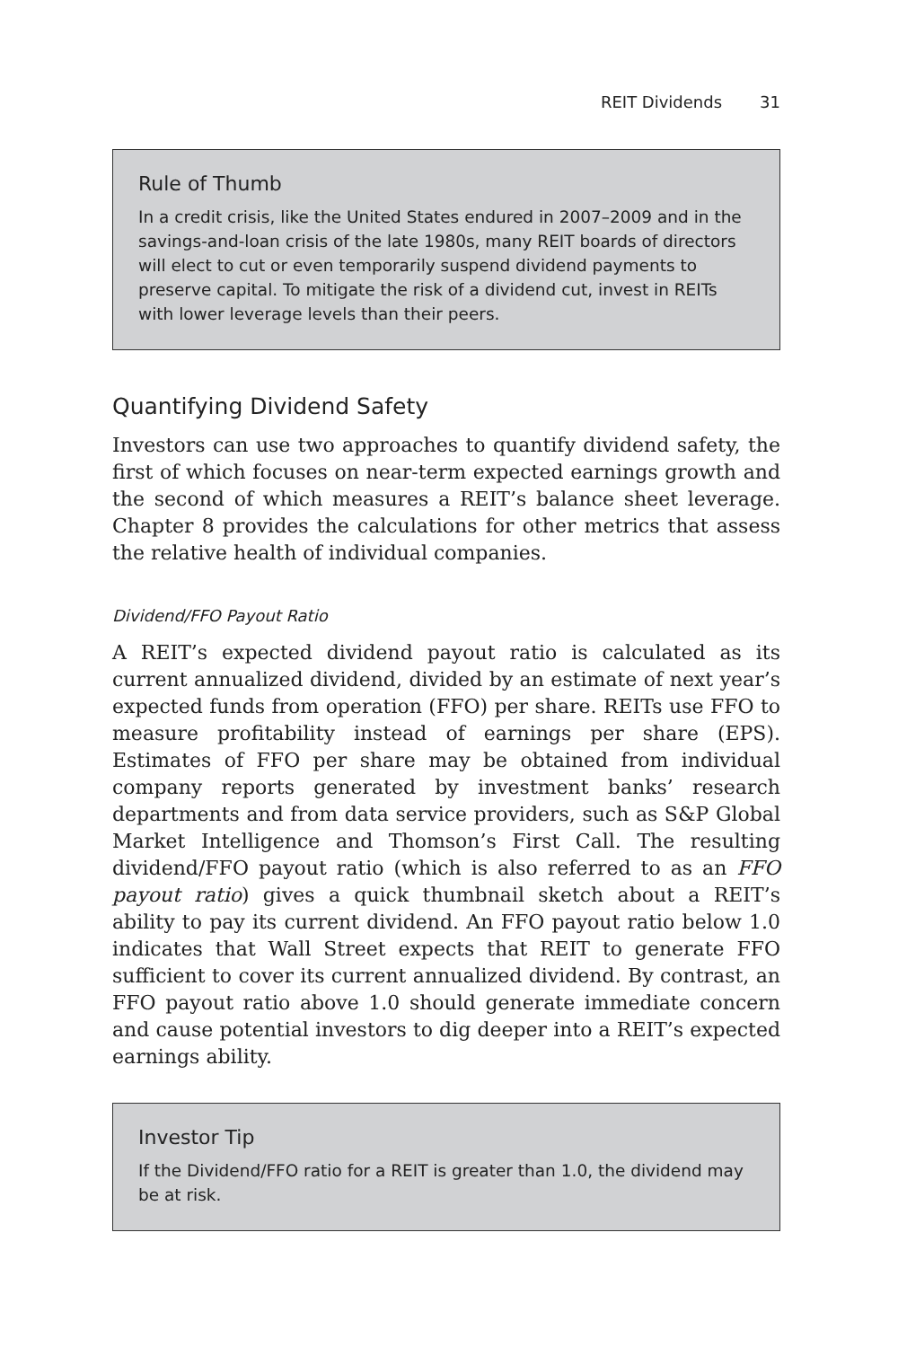REIT Dividends 31
Rule of Thumb
In a credit crisis, like the United States endured in 2007–2009 and in the savings-and-loan crisis of the late 1980s, many REIT boards of directors will elect to cut or even temporarily suspend dividend payments to preserve capital. To mitigate the risk of a dividend cut, invest in REITs with lower leverage levels than their peers.
Quantifying Dividend Safety
Investors can use two approaches to quantify dividend safety, the first of which focuses on near-term expected earnings growth and the second of which measures a REIT’s balance sheet leverage. Chapter 8 provides the calculations for other metrics that assess the relative health of individual companies.
Dividend/FFO Payout Ratio
A REIT’s expected dividend payout ratio is calculated as its current annualized dividend, divided by an estimate of next year’s expected funds from operation (FFO) per share. REITs use FFO to measure profitability instead of earnings per share (EPS). Estimates of FFO per share may be obtained from individual company reports generated by investment banks’ research departments and from data service providers, such as S&P Global Market Intelligence and Thomson’s First Call. The resulting dividend/FFO payout ratio (which is also referred to as an FFO payout ratio) gives a quick thumbnail sketch about a REIT’s ability to pay its current dividend. An FFO payout ratio below 1.0 indicates that Wall Street expects that REIT to generate FFO sufficient to cover its current annualized dividend. By contrast, an FFO payout ratio above 1.0 should generate immediate concern and cause potential investors to dig deeper into a REIT’s expected earnings ability.
Investor Tip
If the Dividend/FFO ratio for a REIT is greater than 1.0, the dividend may be at risk.